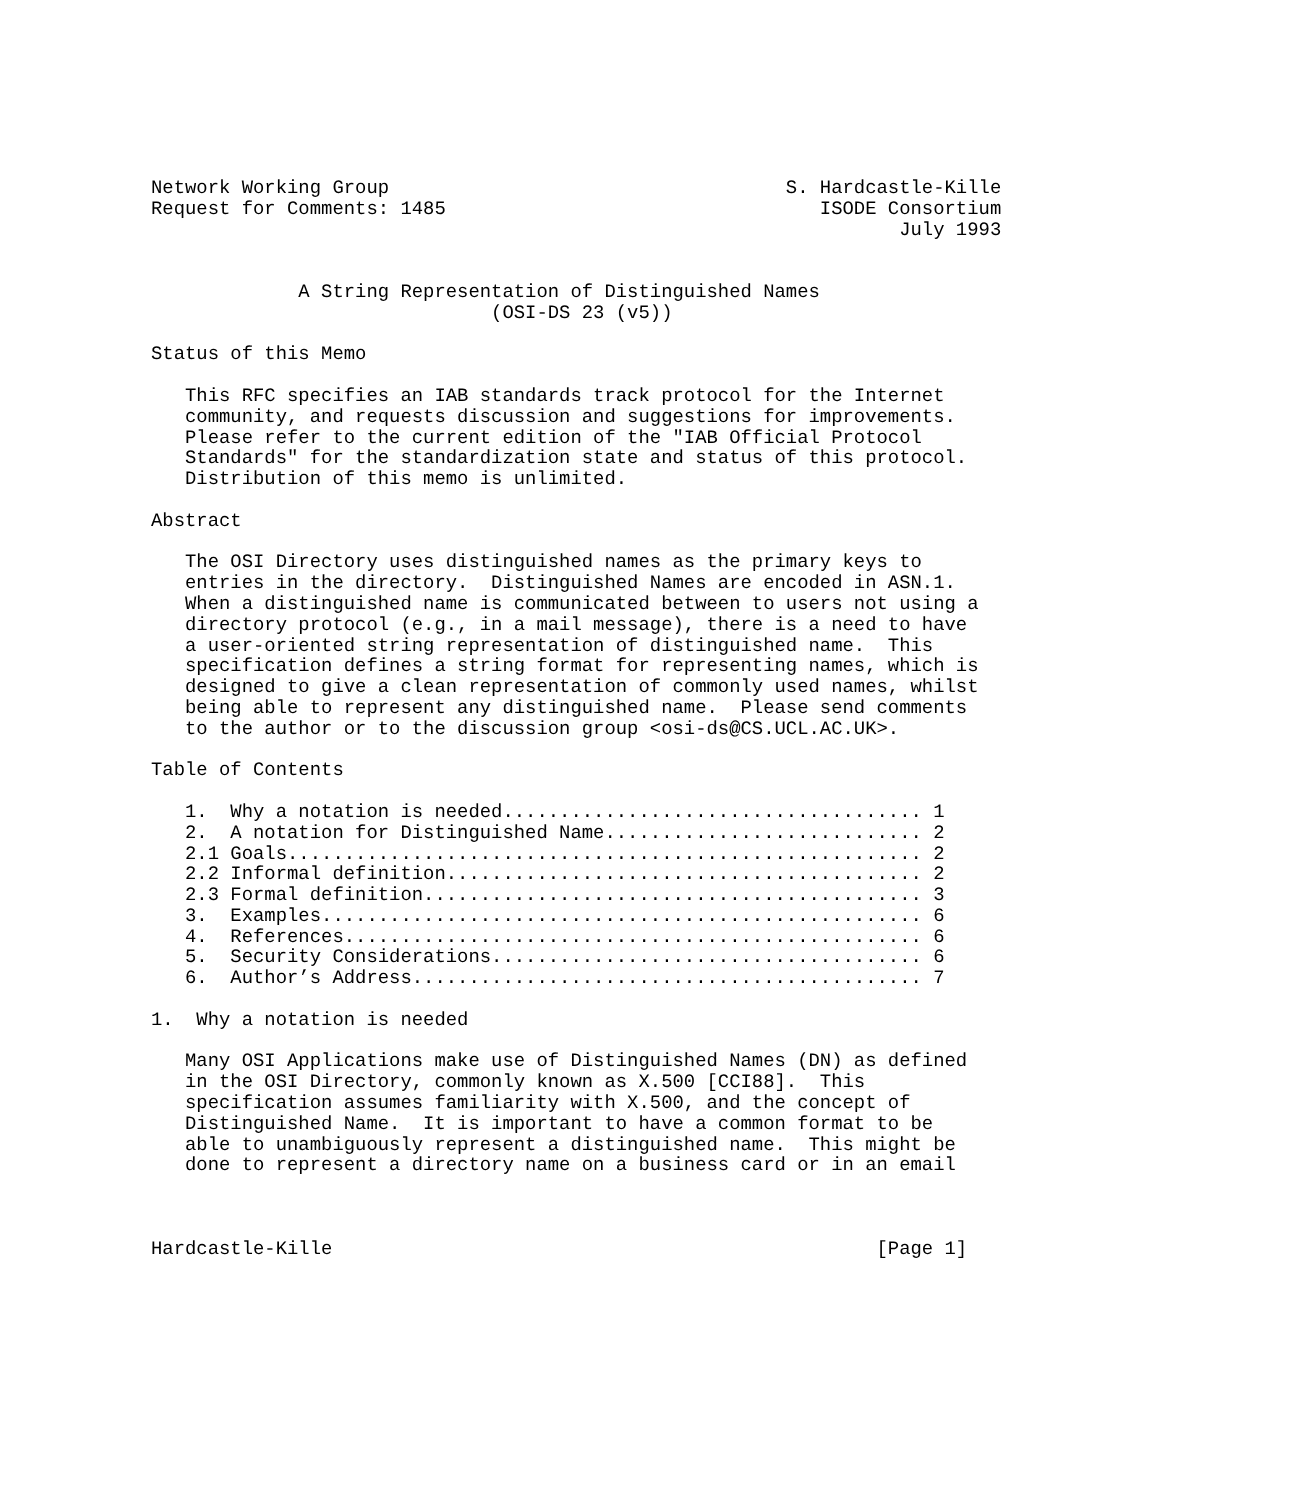Network Working Group                                   S. Hardcastle-Kille
Request for Comments: 1485                                 ISODE Consortium
                                                                  July 1993


             A String Representation of Distinguished Names
                              (OSI-DS 23 (v5))

Status of this Memo

   This RFC specifies an IAB standards track protocol for the Internet
   community, and requests discussion and suggestions for improvements.
   Please refer to the current edition of the "IAB Official Protocol
   Standards" for the standardization state and status of this protocol.
   Distribution of this memo is unlimited.

Abstract

   The OSI Directory uses distinguished names as the primary keys to
   entries in the directory.  Distinguished Names are encoded in ASN.1.
   When a distinguished name is communicated between to users not using a
   directory protocol (e.g., in a mail message), there is a need to have
   a user-oriented string representation of distinguished name.  This
   specification defines a string format for representing names, which is
   designed to give a clean representation of commonly used names, whilst
   being able to represent any distinguished name.  Please send comments
   to the author or to the discussion group <osi-ds@CS.UCL.AC.UK>.

Table of Contents

   1.  Why a notation is needed..................................... 1
   2.  A notation for Distinguished Name............................ 2
   2.1 Goals........................................................ 2
   2.2 Informal definition.......................................... 2
   2.3 Formal definition............................................ 3
   3.  Examples..................................................... 6
   4.  References................................................... 6
   5.  Security Considerations...................................... 6
   6.  Author’s Address............................................. 7

1.  Why a notation is needed

   Many OSI Applications make use of Distinguished Names (DN) as defined
   in the OSI Directory, commonly known as X.500 [CCI88].  This
   specification assumes familiarity with X.500, and the concept of
   Distinguished Name.  It is important to have a common format to be
   able to unambiguously represent a distinguished name.  This might be
   done to represent a directory name on a business card or in an email



Hardcastle-Kille                                                [Page 1]